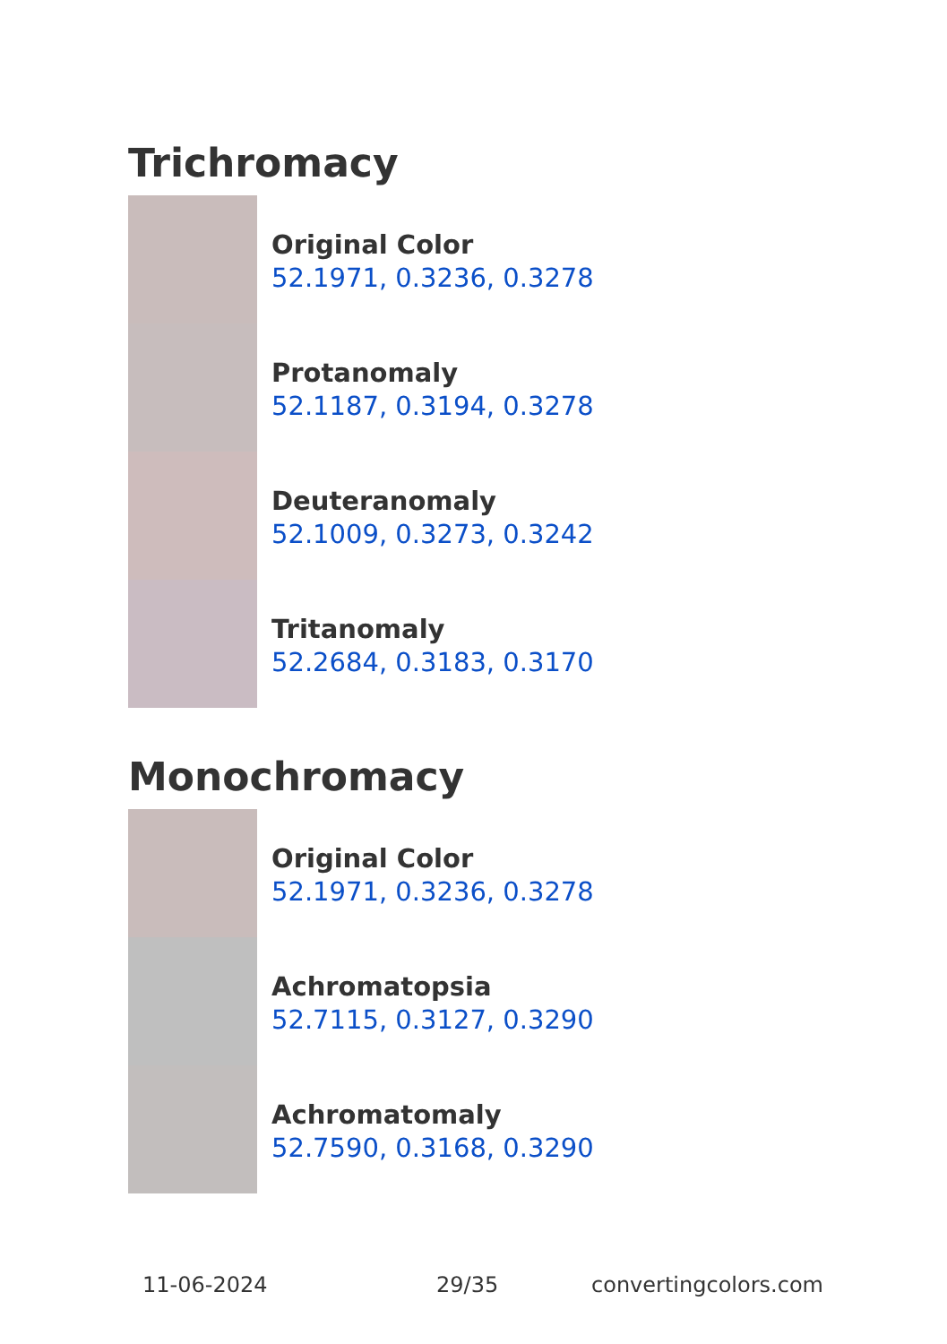Trichromacy
Original Color
52.1971, 0.3236, 0.3278
Protanomaly
52.1187, 0.3194, 0.3278
Deuteranomaly
52.1009, 0.3273, 0.3242
Tritanomaly
52.2684, 0.3183, 0.3170
Monochromacy
Original Color
52.1971, 0.3236, 0.3278
Achromatopsia
52.7115, 0.3127, 0.3290
Achromatomaly
52.7590, 0.3168, 0.3290
11-06-2024 29/35 convertingcolors.com